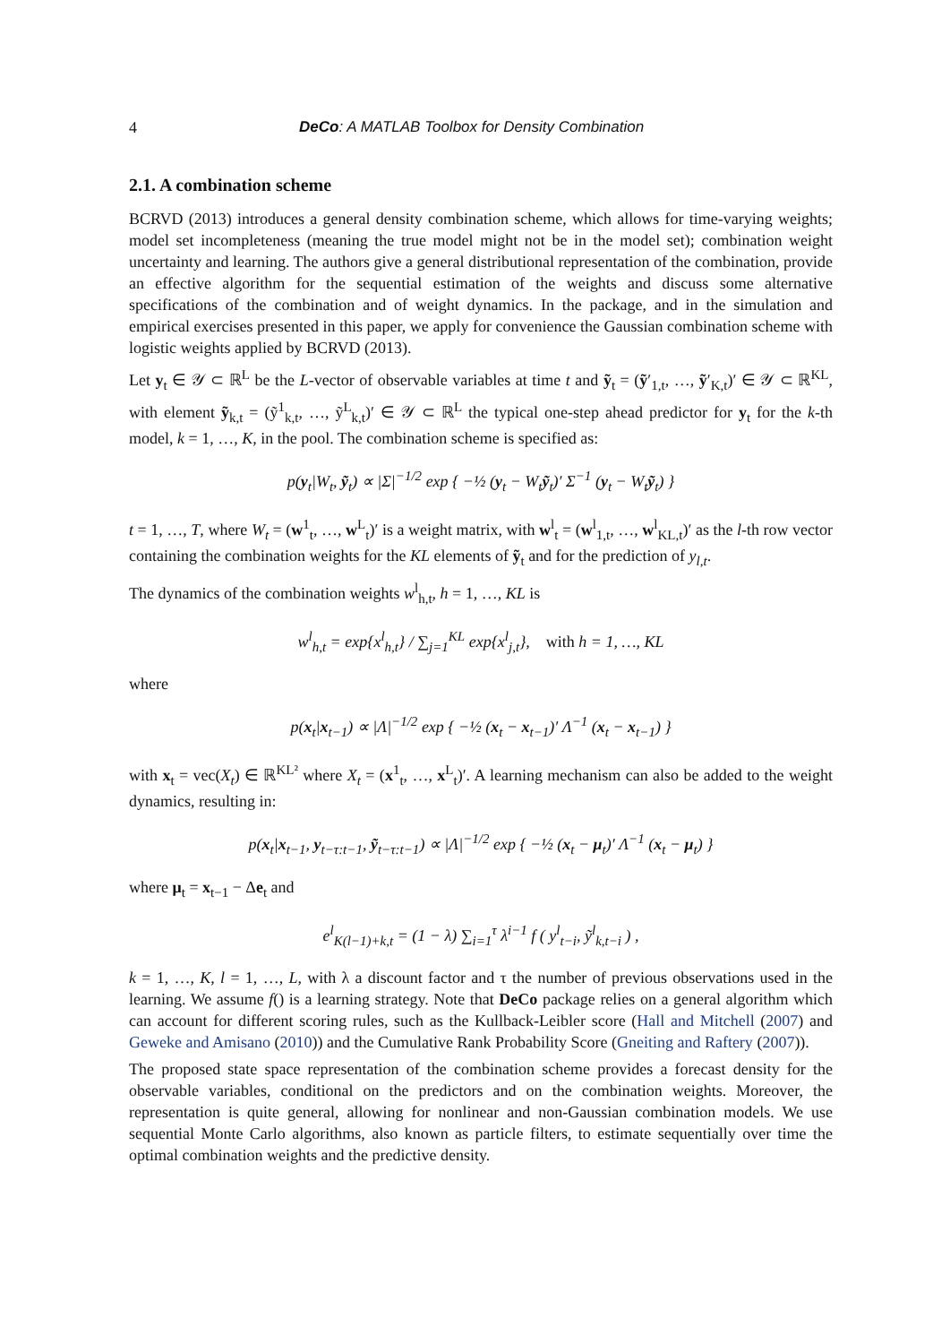4 DeCo: A MATLAB Toolbox for Density Combination
2.1. A combination scheme
BCRVD (2013) introduces a general density combination scheme, which allows for time-varying weights; model set incompleteness (meaning the true model might not be in the model set); combination weight uncertainty and learning. The authors give a general distributional representation of the combination, provide an effective algorithm for the sequential estimation of the weights and discuss some alternative specifications of the combination and of weight dynamics. In the package, and in the simulation and empirical exercises presented in this paper, we apply for convenience the Gaussian combination scheme with logistic weights applied by BCRVD (2013).
Let y<sub>t</sub> ∈ 𝒴 ⊂ ℝ<sup>L</sup> be the L-vector of observable variables at time t and ỹ<sub>t</sub> = (ỹ′<sub>1,t</sub>, …, ỹ′<sub>K,t</sub>)′ ∈ 𝒴 ⊂ ℝ<sup>KL</sup>, with element ỹ<sub>k,t</sub> = (ỹ<sup>1</sup><sub>k,t</sub>, …, ỹ<sup>L</sup><sub>k,t</sub>)′ ∈ 𝒴 ⊂ ℝ<sup>L</sup> the typical one-step ahead predictor for y<sub>t</sub> for the k-th model, k = 1, …, K, in the pool. The combination scheme is specified as:
p(y<sub>t</sub>|W<sub>t</sub>, ỹ<sub>t</sub>) ∝ |Σ|<sup>−1/2</sup> exp { −½ (y<sub>t</sub> − W<sub>t</sub>ỹ<sub>t</sub>)′ Σ<sup>−1</sup> (y<sub>t</sub> − W<sub>t</sub>ỹ<sub>t</sub>) }
t = 1, …, T, where W<sub>t</sub> = (w<sup>1</sup><sub>t</sub>, …, w<sup>L</sup><sub>t</sub>)′ is a weight matrix, with w<sup>l</sup><sub>t</sub> = (w<sup>l</sup><sub>1,t</sub>, …, w<sup>l</sup><sub>KL,t</sub>)′ as the l-th row vector containing the combination weights for the KL elements of ỹ<sub>t</sub> and for the prediction of y<sub>l,t</sub>.
The dynamics of the combination weights w<sup>l</sup><sub>h,t</sub>, h = 1, …, KL is
w<sup>l</sup><sub>h,t</sub> = exp{x<sup>l</sup><sub>h,t</sub>} / ∑<sub>j=1</sub><sup>KL</sup> exp{x<sup>l</sup><sub>j,t</sub>}, with h = 1, …, KL
where
p(x<sub>t</sub>|x<sub>t−1</sub>) ∝ |Λ|<sup>−1/2</sup> exp { −½ (x<sub>t</sub> − x<sub>t−1</sub>)′ Λ<sup>−1</sup> (x<sub>t</sub> − x<sub>t−1</sub>) }
with x<sub>t</sub> = vec(X<sub>t</sub>) ∈ ℝ<sup>KL²</sup> where X<sub>t</sub> = (x<sup>1</sup><sub>t</sub>, …, x<sup>L</sup><sub>t</sub>)′. A learning mechanism can also be added to the weight dynamics, resulting in:
p(x<sub>t</sub>|x<sub>t−1</sub>, y<sub>t−τ:t−1</sub>, ỹ<sub>t−τ:t−1</sub>) ∝ |Λ|<sup>−1/2</sup> exp { −½ (x<sub>t</sub> − μ<sub>t</sub>)′ Λ<sup>−1</sup> (x<sub>t</sub> − μ<sub>t</sub>) }
where μ<sub>t</sub> = x<sub>t−1</sub> − Δe<sub>t</sub> and
e<sup>l</sup><sub>K(l−1)+k,t</sub> = (1 − λ) ∑<sub>i=1</sub><sup>τ</sup> λ<sup>i−1</sup> f ( y<sup>l</sup><sub>t−i</sub>, ỹ<sup>l</sup><sub>k,t−i</sub> ) ,
k = 1, …, K, l = 1, …, L, with λ a discount factor and τ the number of previous observations used in the learning. We assume f() is a learning strategy. Note that DeCo package relies on a general algorithm which can account for different scoring rules, such as the Kullback-Leibler score (Hall and Mitchell (2007) and Geweke and Amisano (2010)) and the Cumulative Rank Probability Score (Gneiting and Raftery (2007)).
The proposed state space representation of the combination scheme provides a forecast density for the observable variables, conditional on the predictors and on the combination weights. Moreover, the representation is quite general, allowing for nonlinear and non-Gaussian combination models. We use sequential Monte Carlo algorithms, also known as particle filters, to estimate sequentially over time the optimal combination weights and the predictive density.